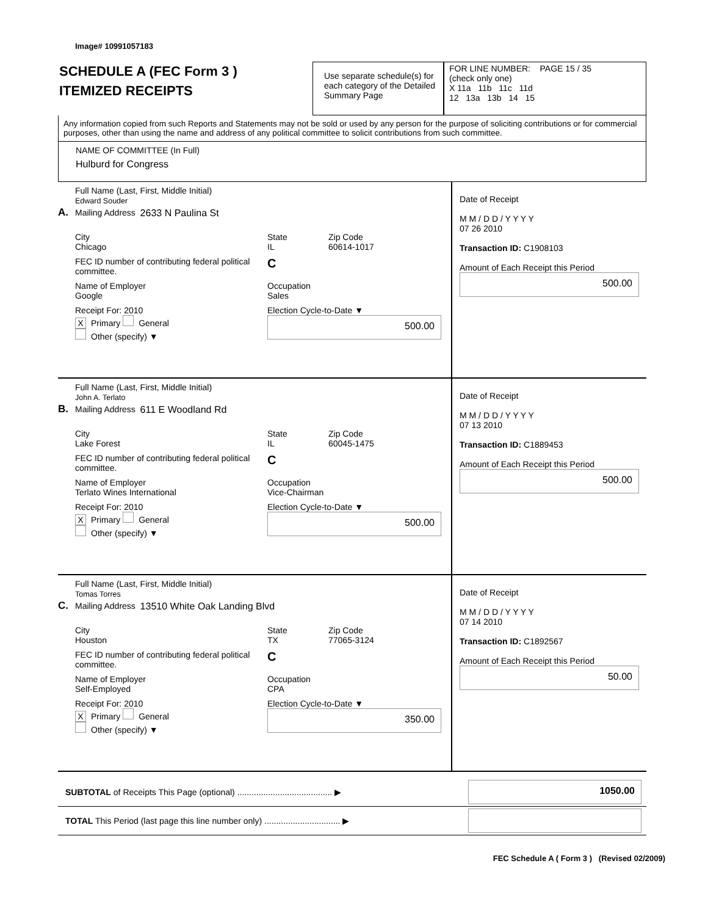Image# 10991057183
SCHEDULE A (FEC Form 3 )
ITEMIZED RECEIPTS
Use separate schedule(s) for each category of the Detailed Summary Page
FOR LINE NUMBER: PAGE 15 / 35
(check only one)
X 11a 11b 11c 11d
12 13a 13b 14 15
Any information copied from such Reports and Statements may not be sold or used by any person for the purpose of soliciting contributions or for commercial purposes, other than using the name and address of any political committee to solicit contributions from such committee.
NAME OF COMMITTEE (In Full)
Hulburd for Congress
A.
Full Name (Last, First, Middle Initial)
Edward Souder
Mailing Address 2633 N Paulina St
City
Chicago State
IL Zip Code
60614-1017
FEC ID number of contributing federal political committee. C
Name of Employer
Google Occupation
Sales
Receipt For: 2010
X Primary General
Other (specify) ▼ Election Cycle-to-Date ▼
500.00
Date of Receipt
M M / D D / Y Y Y Y
07 26 2010
Transaction ID: C1908103
Amount of Each Receipt this Period
500.00
B.
Full Name (Last, First, Middle Initial)
John A. Terlato
Mailing Address 611 E Woodland Rd
City
Lake Forest State
IL Zip Code
60045-1475
FEC ID number of contributing federal political committee. C
Name of Employer
Terlato Wines International Occupation
Vice-Chairman
Receipt For: 2010
X Primary General
Other (specify) ▼ Election Cycle-to-Date ▼
500.00
Date of Receipt
M M / D D / Y Y Y Y
07 13 2010
Transaction ID: C1889453
Amount of Each Receipt this Period
500.00
C.
Full Name (Last, First, Middle Initial)
Tomas Torres
Mailing Address 13510 White Oak Landing Blvd
City
Houston State
TX Zip Code
77065-3124
FEC ID number of contributing federal political committee. C
Name of Employer
Self-Employed Occupation
CPA
Receipt For: 2010
X Primary General
Other (specify) ▼ Election Cycle-to-Date ▼
350.00
Date of Receipt
M M / D D / Y Y Y Y
07 14 2010
Transaction ID: C1892567
Amount of Each Receipt this Period
50.00
SUBTOTAL of Receipts This Page (optional) ........................................ ▶
1050.00
TOTAL This Period (last page this line number only) ................................ ▶
FEC Schedule A ( Form 3 ) (Revised 02/2009)